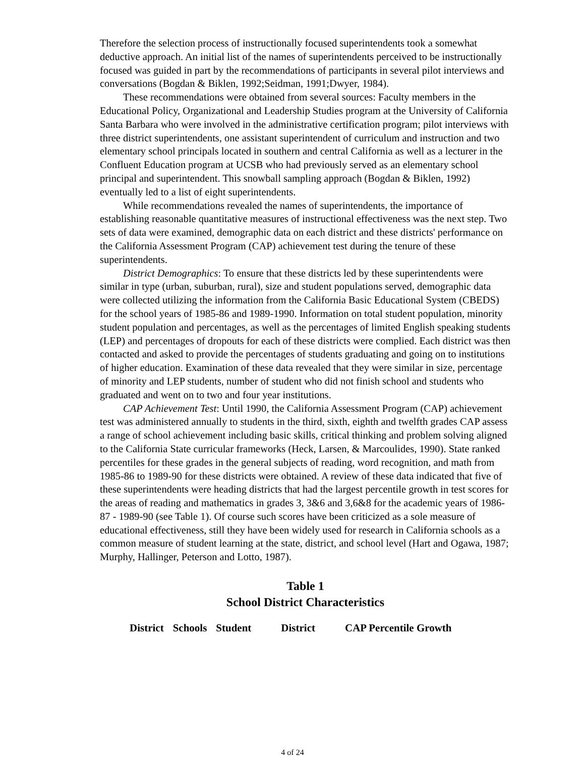Therefore the selection process of instructionally focused superintendents took a somewhat deductive approach. An initial list of the names of superintendents perceived to be instructionally focused was guided in part by the recommendations of participants in several pilot interviews and conversations (Bogdan & Biklen, 1992;Seidman, 1991;Dwyer, 1984).
These recommendations were obtained from several sources: Faculty members in the Educational Policy, Organizational and Leadership Studies program at the University of California Santa Barbara who were involved in the administrative certification program; pilot interviews with three district superintendents, one assistant superintendent of curriculum and instruction and two elementary school principals located in southern and central California as well as a lecturer in the Confluent Education program at UCSB who had previously served as an elementary school principal and superintendent. This snowball sampling approach (Bogdan & Biklen, 1992) eventually led to a list of eight superintendents.
While recommendations revealed the names of superintendents, the importance of establishing reasonable quantitative measures of instructional effectiveness was the next step. Two sets of data were examined, demographic data on each district and these districts' performance on the California Assessment Program (CAP) achievement test during the tenure of these superintendents.
District Demographics: To ensure that these districts led by these superintendents were similar in type (urban, suburban, rural), size and student populations served, demographic data were collected utilizing the information from the California Basic Educational System (CBEDS) for the school years of 1985-86 and 1989-1990. Information on total student population, minority student population and percentages, as well as the percentages of limited English speaking students (LEP) and percentages of dropouts for each of these districts were complied. Each district was then contacted and asked to provide the percentages of students graduating and going on to institutions of higher education. Examination of these data revealed that they were similar in size, percentage of minority and LEP students, number of student who did not finish school and students who graduated and went on to two and four year institutions.
CAP Achievement Test: Until 1990, the California Assessment Program (CAP) achievement test was administered annually to students in the third, sixth, eighth and twelfth grades CAP assess a range of school achievement including basic skills, critical thinking and problem solving aligned to the California State curricular frameworks (Heck, Larsen, & Marcoulides, 1990). State ranked percentiles for these grades in the general subjects of reading, word recognition, and math from 1985-86 to 1989-90 for these districts were obtained. A review of these data indicated that five of these superintendents were heading districts that had the largest percentile growth in test scores for the areas of reading and mathematics in grades 3, 3&6 and 3,6&8 for the academic years of 1986-87 - 1989-90 (see Table 1). Of course such scores have been criticized as a sole measure of educational effectiveness, still they have been widely used for research in California schools as a common measure of student learning at the state, district, and school level (Hart and Ogawa, 1987; Murphy, Hallinger, Peterson and Lotto, 1987).
Table 1
School District Characteristics
| District | Schools | Student | District | CAP Percentile Growth |
| --- | --- | --- | --- | --- |
4 of 24